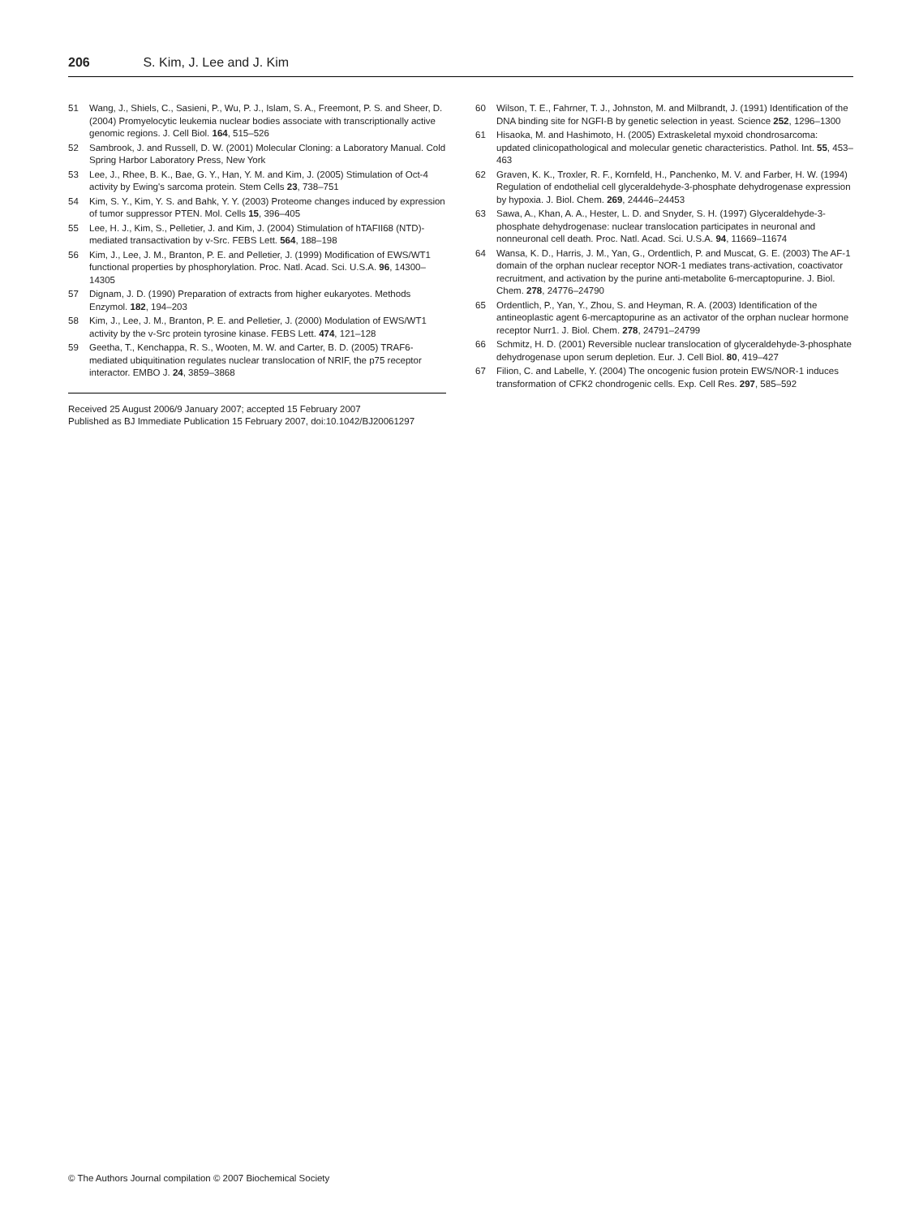206 S. Kim, J. Lee and J. Kim
51 Wang, J., Shiels, C., Sasieni, P., Wu, P. J., Islam, S. A., Freemont, P. S. and Sheer, D. (2004) Promyelocytic leukemia nuclear bodies associate with transcriptionally active genomic regions. J. Cell Biol. 164, 515–526
52 Sambrook, J. and Russell, D. W. (2001) Molecular Cloning: a Laboratory Manual. Cold Spring Harbor Laboratory Press, New York
53 Lee, J., Rhee, B. K., Bae, G. Y., Han, Y. M. and Kim, J. (2005) Stimulation of Oct-4 activity by Ewing's sarcoma protein. Stem Cells 23, 738–751
54 Kim, S. Y., Kim, Y. S. and Bahk, Y. Y. (2003) Proteome changes induced by expression of tumor suppressor PTEN. Mol. Cells 15, 396–405
55 Lee, H. J., Kim, S., Pelletier, J. and Kim, J. (2004) Stimulation of hTAFII68 (NTD)-mediated transactivation by v-Src. FEBS Lett. 564, 188–198
56 Kim, J., Lee, J. M., Branton, P. E. and Pelletier, J. (1999) Modification of EWS/WT1 functional properties by phosphorylation. Proc. Natl. Acad. Sci. U.S.A. 96, 14300–14305
57 Dignam, J. D. (1990) Preparation of extracts from higher eukaryotes. Methods Enzymol. 182, 194–203
58 Kim, J., Lee, J. M., Branton, P. E. and Pelletier, J. (2000) Modulation of EWS/WT1 activity by the v-Src protein tyrosine kinase. FEBS Lett. 474, 121–128
59 Geetha, T., Kenchappa, R. S., Wooten, M. W. and Carter, B. D. (2005) TRAF6-mediated ubiquitination regulates nuclear translocation of NRIF, the p75 receptor interactor. EMBO J. 24, 3859–3868
Received 25 August 2006/9 January 2007; accepted 15 February 2007
Published as BJ Immediate Publication 15 February 2007, doi:10.1042/BJ20061297
60 Wilson, T. E., Fahrner, T. J., Johnston, M. and Milbrandt, J. (1991) Identification of the DNA binding site for NGFI-B by genetic selection in yeast. Science 252, 1296–1300
61 Hisaoka, M. and Hashimoto, H. (2005) Extraskeletal myxoid chondrosarcoma: updated clinicopathological and molecular genetic characteristics. Pathol. Int. 55, 453–463
62 Graven, K. K., Troxler, R. F., Kornfeld, H., Panchenko, M. V. and Farber, H. W. (1994) Regulation of endothelial cell glyceraldehyde-3-phosphate dehydrogenase expression by hypoxia. J. Biol. Chem. 269, 24446–24453
63 Sawa, A., Khan, A. A., Hester, L. D. and Snyder, S. H. (1997) Glyceraldehyde-3-phosphate dehydrogenase: nuclear translocation participates in neuronal and nonneuronal cell death. Proc. Natl. Acad. Sci. U.S.A. 94, 11669–11674
64 Wansa, K. D., Harris, J. M., Yan, G., Ordentlich, P. and Muscat, G. E. (2003) The AF-1 domain of the orphan nuclear receptor NOR-1 mediates trans-activation, coactivator recruitment, and activation by the purine anti-metabolite 6-mercaptopurine. J. Biol. Chem. 278, 24776–24790
65 Ordentlich, P., Yan, Y., Zhou, S. and Heyman, R. A. (2003) Identification of the antineoplastic agent 6-mercaptopurine as an activator of the orphan nuclear hormone receptor Nurr1. J. Biol. Chem. 278, 24791–24799
66 Schmitz, H. D. (2001) Reversible nuclear translocation of glyceraldehyde-3-phosphate dehydrogenase upon serum depletion. Eur. J. Cell Biol. 80, 419–427
67 Filion, C. and Labelle, Y. (2004) The oncogenic fusion protein EWS/NOR-1 induces transformation of CFK2 chondrogenic cells. Exp. Cell Res. 297, 585–592
© The Authors Journal compilation © 2007 Biochemical Society